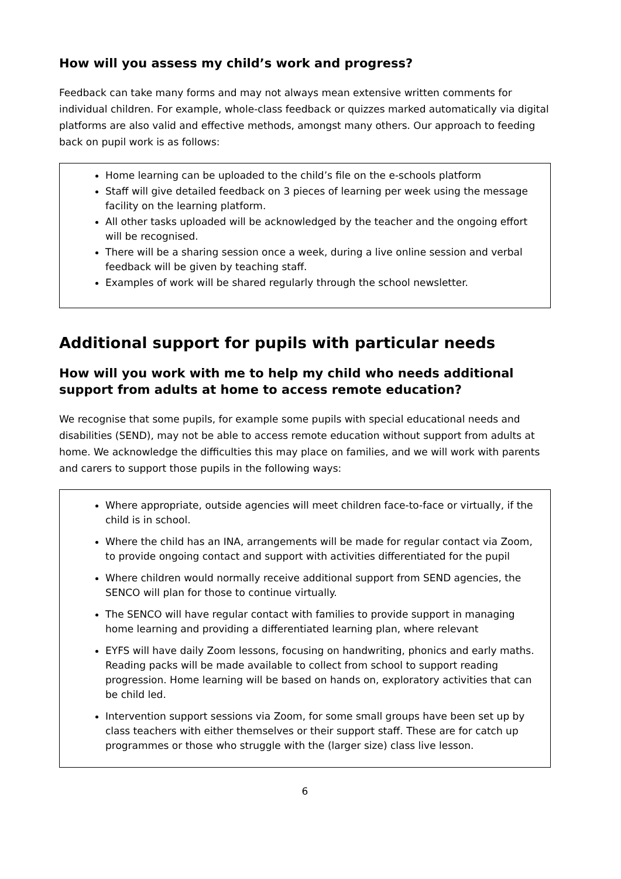How will you assess my child’s work and progress?
Feedback can take many forms and may not always mean extensive written comments for individual children. For example, whole-class feedback or quizzes marked automatically via digital platforms are also valid and effective methods, amongst many others. Our approach to feeding back on pupil work is as follows:
Home learning can be uploaded to the child’s file on the e-schools platform
Staff will give detailed feedback on 3 pieces of learning per week using the message facility on the learning platform.
All other tasks uploaded will be acknowledged by the teacher and the ongoing effort will be recognised.
There will be a sharing session once a week, during a live online session and verbal feedback will be given by teaching staff.
Examples of work will be shared regularly through the school newsletter.
Additional support for pupils with particular needs
How will you work with me to help my child who needs additional support from adults at home to access remote education?
We recognise that some pupils, for example some pupils with special educational needs and disabilities (SEND), may not be able to access remote education without support from adults at home. We acknowledge the difficulties this may place on families, and we will work with parents and carers to support those pupils in the following ways:
Where appropriate, outside agencies will meet children face-to-face or virtually, if the child is in school.
Where the child has an INA, arrangements will be made for regular contact via Zoom, to provide ongoing contact and support with activities differentiated for the pupil
Where children would normally receive additional support from SEND agencies, the SENCO will plan for those to continue virtually.
The SENCO will have regular contact with families to provide support in managing home learning and providing a differentiated learning plan, where relevant
EYFS will have daily Zoom lessons, focusing on handwriting, phonics and early maths. Reading packs will be made available to collect from school to support reading progression. Home learning will be based on hands on, exploratory activities that can be child led.
Intervention support sessions via Zoom, for some small groups have been set up by class teachers with either themselves or their support staff. These are for catch up programmes or those who struggle with the (larger size) class live lesson.
6